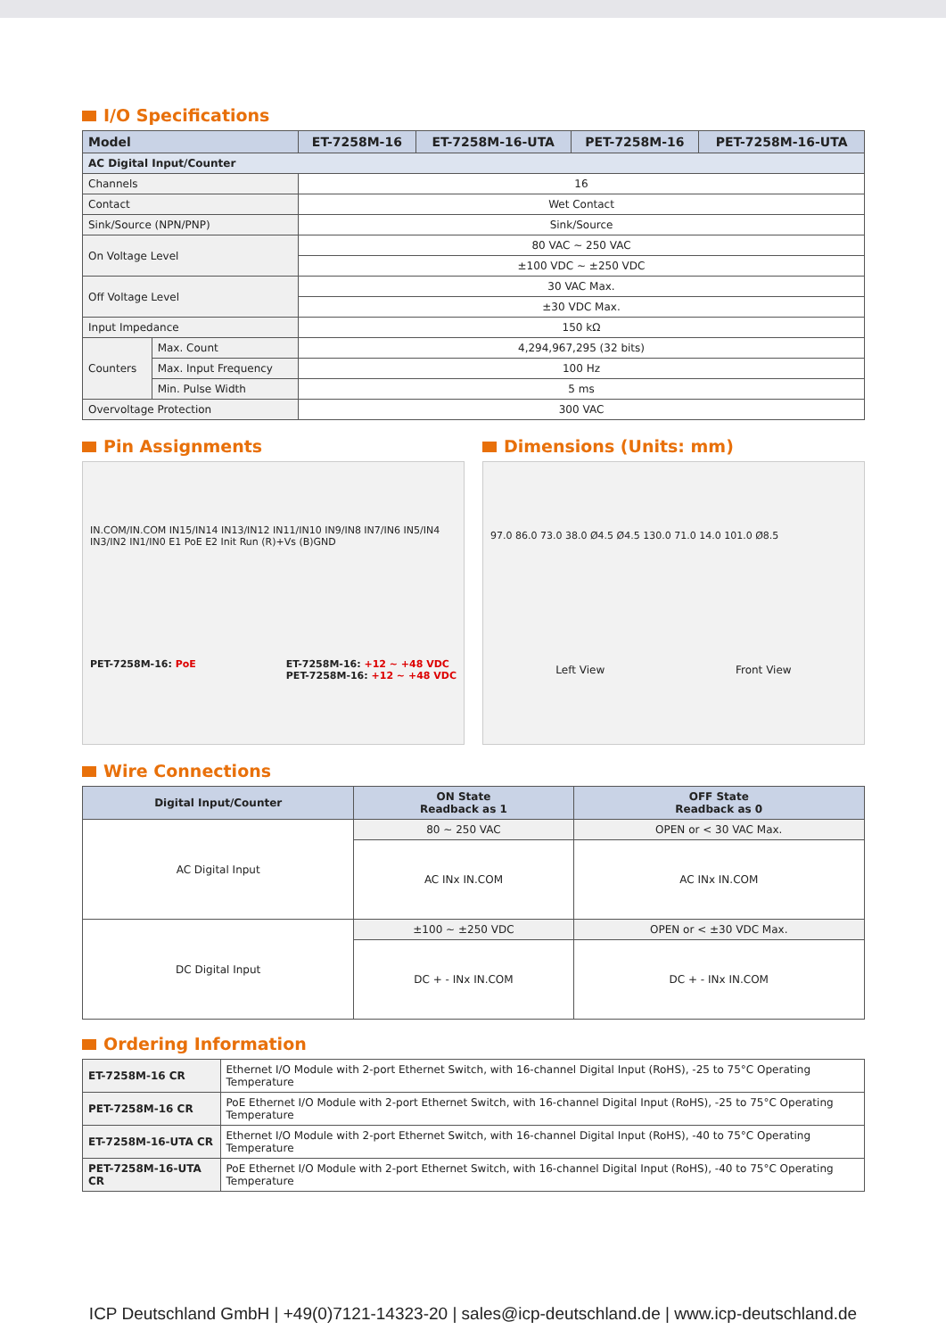I/O Specifications
| Model | | ET-7258M-16 | ET-7258M-16-UTA | PET-7258M-16 | PET-7258M-16-UTA |
| --- | --- | --- | --- | --- | --- |
| AC Digital Input/Counter | | | | | |
| Channels | | 16 | | | |
| Contact | | Wet Contact | | | |
| Sink/Source (NPN/PNP) | | Sink/Source | | | |
| On Voltage Level | | 80 VAC ~ 250 VAC | | | |
| | | ±100 VDC ~ ±250 VDC | | | |
| Off Voltage Level | | 30 VAC Max. | | | |
| | | ±30 VDC Max. | | | |
| Input Impedance | | 150 kΩ | | | |
| Counters | Max. Count | 4,294,967,295 (32 bits) | | | |
| | Max. Input Frequency | 100 Hz | | | |
| | Min. Pulse Width | 5 ms | | | |
| Overvoltage Protection | | 300 VAC | | | |
Pin Assignments
IN.COM/IN.COM IN15/IN14 IN13/IN12 IN11/IN10 IN9/IN8 IN7/IN6 IN5/IN4 IN3/IN2 IN1/IN0 E1 PoE E2 Init Run (R)+Vs (B)GND
PET-7258M-16: PoE ET-7258M-16: +12 ~ +48 VDC
PET-7258M-16: +12 ~ +48 VDC
Dimensions (Units: mm)
97.0 86.0 73.0 38.0 Ø4.5 Ø4.5 130.0 71.0 14.0 101.0 Ø8.5
Left View Front View
Wire Connections
| Digital Input/Counter | ON State Readback as 1 | OFF State Readback as 0 |
| --- | --- | --- |
| AC Digital Input | 80 ~ 250 VAC | OPEN or < 30 VAC Max. |
| | AC INx IN.COM | AC INx IN.COM |
| DC Digital Input | ±100 ~ ±250 VDC | OPEN or < ±30 VDC Max. |
| | DC + - INx IN.COM | DC + - INx IN.COM |
Ordering Information
| ET-7258M-16 CR | Ethernet I/O Module with 2-port Ethernet Switch, with 16-channel Digital Input (RoHS), -25 to 75°C Operating Temperature |
| PET-7258M-16 CR | PoE Ethernet I/O Module with 2-port Ethernet Switch, with 16-channel Digital Input (RoHS), -25 to 75°C Operating Temperature |
| ET-7258M-16-UTA CR | Ethernet I/O Module with 2-port Ethernet Switch, with 16-channel Digital Input (RoHS), -40 to 75°C Operating Temperature |
| PET-7258M-16-UTA CR | PoE Ethernet I/O Module with 2-port Ethernet Switch, with 16-channel Digital Input (RoHS), -40 to 75°C Operating Temperature |
ICP Deutschland GmbH | +49(0)7121-14323-20 | sales@icp-deutschland.de | www.icp-deutschland.de